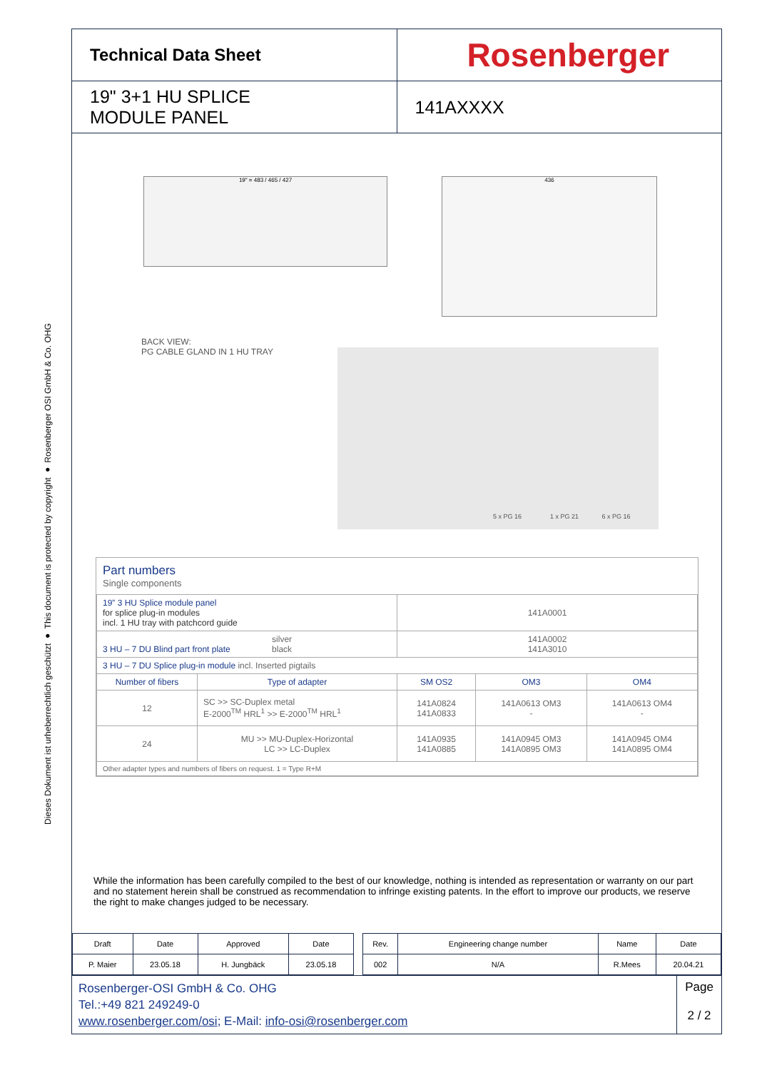Dieses Dokument ist urheberrechtlich geschützt ● This document is protected by copyright ● Rosenberger OSI GmbH & Co. OHG
Technical Data Sheet
Rosenberger
19" 3+1 HU SPLICE
MODULE PANEL
141AXXXX
19" = 483 / 465 / 427 436
BACK VIEW:
PG CABLE GLAND IN 1 HU TRAY
5 x PG 16 1 x PG 21 6 x PG 16
Part numbers
Single components
| 19” 3 HU Splice module panel for splice plug-in modules incl. 1 HU tray with patchcord guide | | 141A0001 | | |
| 3 HU – 7 DU Blind part front plate silver black | | 141A0002 141A3010 | | |
| 3 HU – 7 DU Splice plug-in module incl. Inserted pigtails | | | | |
| Number of fibers | Type of adapter | SM OS2 | OM3 | OM4 |
| 12 | SC >> SC-Duplex metal E-2000<sup>TM</sup> HRL<sup>1</sup> >> E-2000<sup>TM</sup> HRL<sup>1</sup> | 141A0824 141A0833 | 141A0613 OM3 - | 141A0613 OM4 - |
| 24 | MU >> MU-Duplex-Horizontal LC >> LC-Duplex | 141A0935 141A0885 | 141A0945 OM3 141A0895 OM3 | 141A0945 OM4 141A0895 OM4 |
| Other adapter types and numbers of fibers on request. 1 = Type R+M | | | | |
While the information has been carefully compiled to the best of our knowledge, nothing is intended as representation or warranty on our part and no statement herein shall be construed as recommendation to infringe existing patents. In the effort to improve our products, we reserve the right to make changes judged to be necessary.
| Draft | Date | Approved | Date | | Rev. | Engineering change number | Name | Date |
| P. Maier | 23.05.18 | H. Jungbäck | 23.05.18 | | 002 | N/A | R.Mees | 20.04.21 |
Rosenberger-OSI GmbH & Co. OHG
Tel.:+49 821 249249-0
www.rosenberger.com/osi; E-Mail: info-osi@rosenberger.com
Page
2 / 2